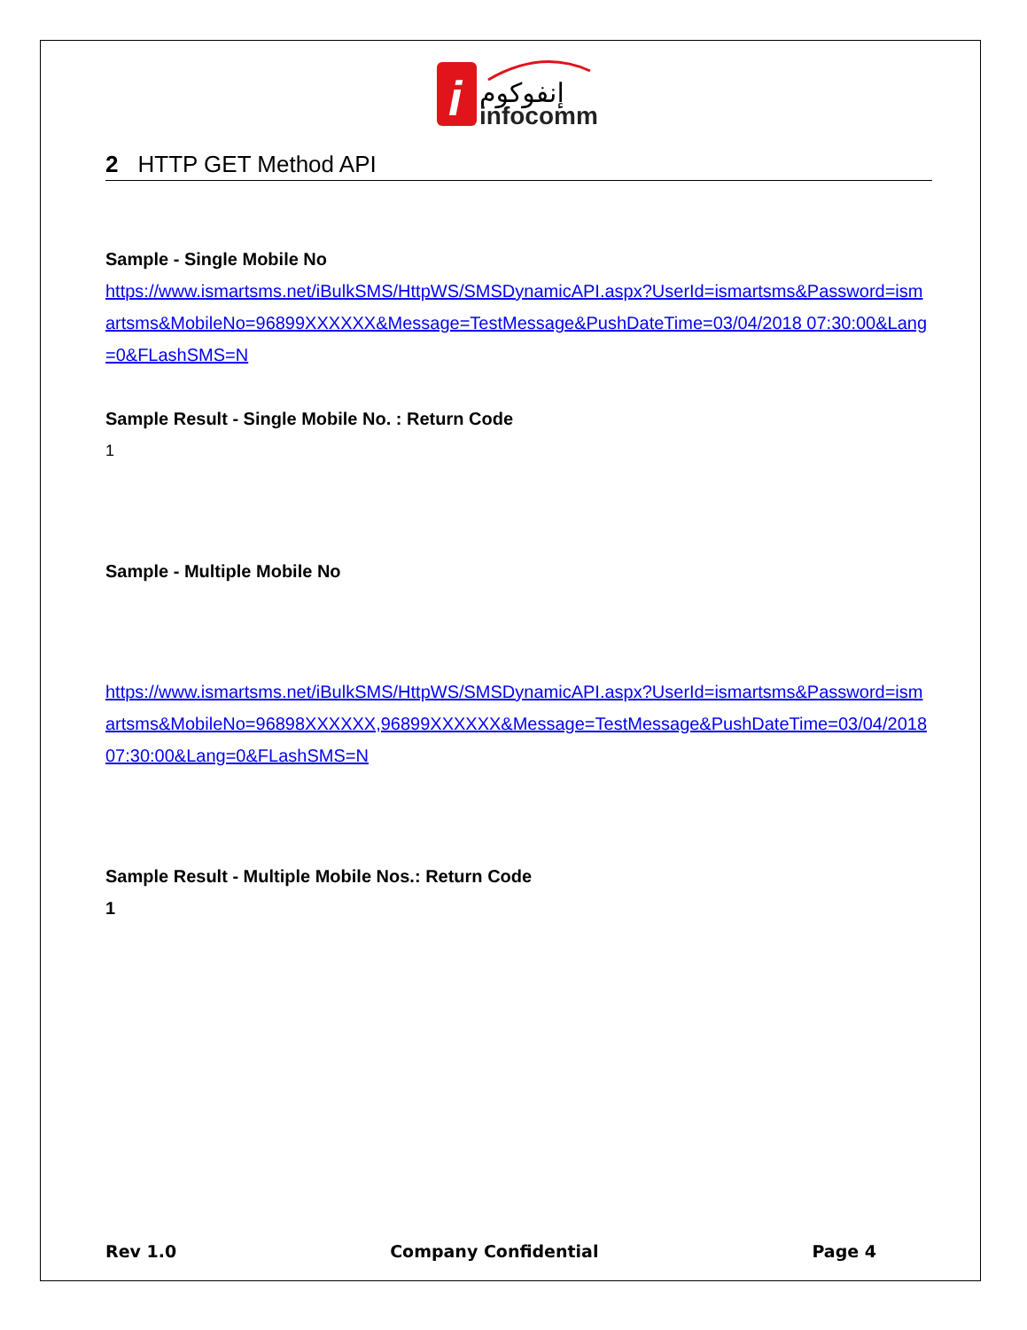i
إنفوكوم
infocomm
2 HTTP GET Method API
Sample - Single Mobile No
https://www.ismartsms.net/iBulkSMS/HttpWS/SMSDynamicAPI.aspx?UserId=ismartsms&Password=ismartsms&MobileNo=96899XXXXXX&Message=TestMessage&PushDateTime=03/04/2018 07:30:00&Lang=0&FLashSMS=N
Sample Result - Single Mobile No. : Return Code
1
Sample - Multiple Mobile No
https://www.ismartsms.net/iBulkSMS/HttpWS/SMSDynamicAPI.aspx?UserId=ismartsms&Password=ismartsms&MobileNo=96898XXXXXX,96899XXXXXX&Message=TestMessage&PushDateTime=03/04/2018 07:30:00&Lang=0&FLashSMS=N
Sample Result - Multiple Mobile Nos.: Return Code
1
Rev 1.0 Company Confidential Page 4